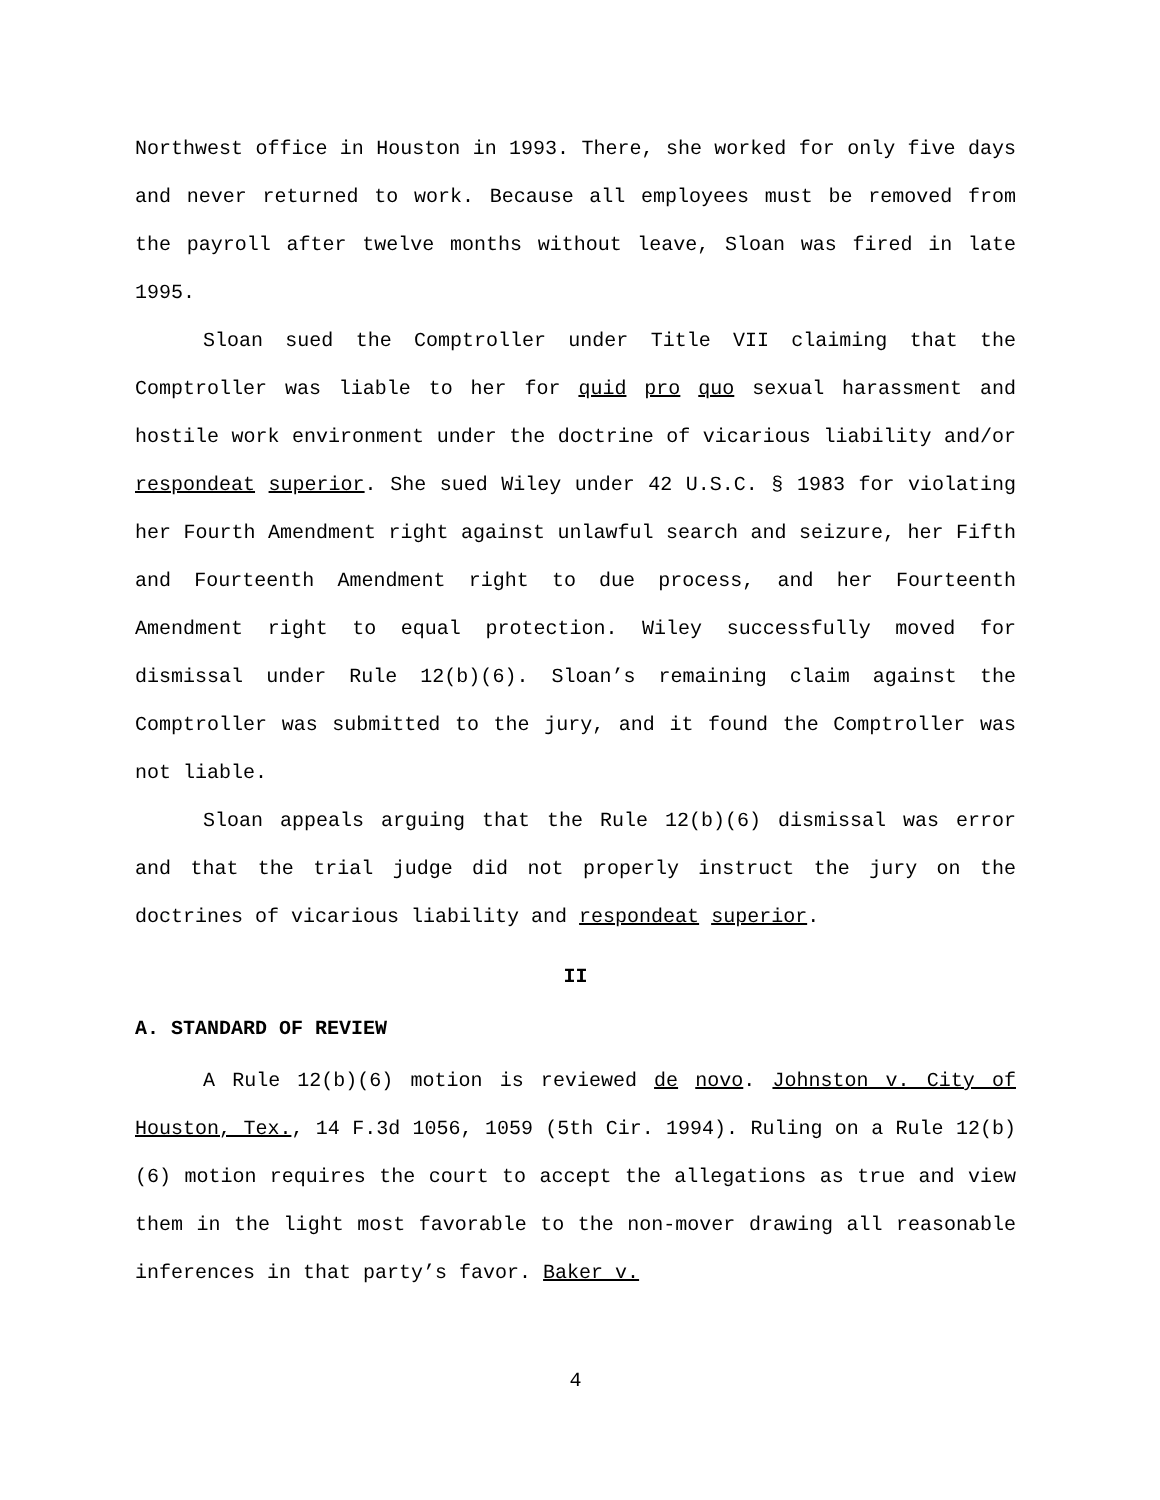Northwest office in Houston in 1993. There, she worked for only five days and never returned to work. Because all employees must be removed from the payroll after twelve months without leave, Sloan was fired in late 1995.
Sloan sued the Comptroller under Title VII claiming that the Comptroller was liable to her for quid pro quo sexual harassment and hostile work environment under the doctrine of vicarious liability and/or respondeat superior. She sued Wiley under 42 U.S.C. § 1983 for violating her Fourth Amendment right against unlawful search and seizure, her Fifth and Fourteenth Amendment right to due process, and her Fourteenth Amendment right to equal protection. Wiley successfully moved for dismissal under Rule 12(b)(6). Sloan’s remaining claim against the Comptroller was submitted to the jury, and it found the Comptroller was not liable.
Sloan appeals arguing that the Rule 12(b)(6) dismissal was error and that the trial judge did not properly instruct the jury on the doctrines of vicarious liability and respondeat superior.
II
A. STANDARD OF REVIEW
A Rule 12(b)(6) motion is reviewed de novo. Johnston v. City of Houston, Tex., 14 F.3d 1056, 1059 (5th Cir. 1994). Ruling on a Rule 12(b)(6) motion requires the court to accept the allegations as true and view them in the light most favorable to the non-mover drawing all reasonable inferences in that party’s favor. Baker v.
4